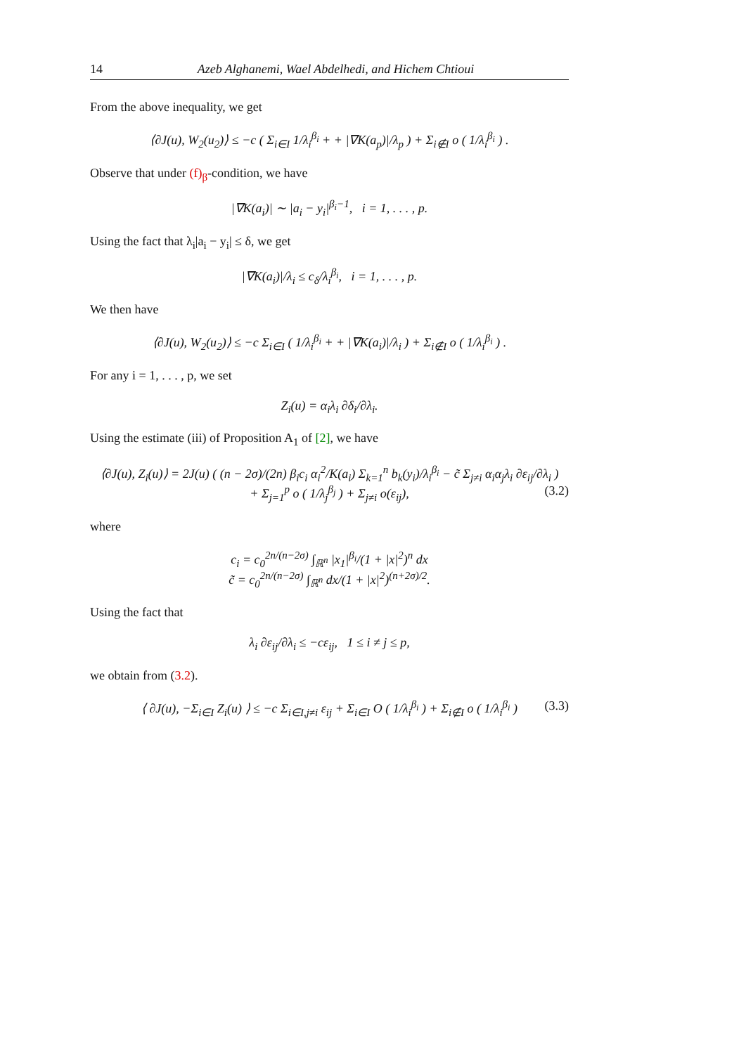14 Azeb Alghanemi, Wael Abdelhedi, and Hichem Chtioui
From the above inequality, we get
⟨∂J(u), W<sub>2</sub>(u<sub>2</sub>)⟩ ≤ −c ( Σ<sub>i∈I</sub> 1/λ<sub>i</sub><sup>β<sub>i</sub></sup> + + |∇K(a<sub>p</sub>)|/λ<sub>p</sub> ) + Σ<sub>i∉I</sub> o ( 1/λ<sub>i</sub><sup>β<sub>i</sub></sup> ) .
Observe that under (f)<sub>β</sub>-condition, we have
|∇K(a<sub>i</sub>)| ∼ |a<sub>i</sub> − y<sub>i</sub>|<sup>β<sub>i</sub>−1</sup>, i = 1, . . . , p.
Using the fact that λ<sub>i</sub>|a<sub>i</sub> − y<sub>i</sub>| ≤ δ, we get
|∇K(a<sub>i</sub>)|/λ<sub>i</sub> ≤ c<sub>δ</sub>/λ<sub>i</sub><sup>β<sub>i</sub></sup>, i = 1, . . . , p.
We then have
⟨∂J(u), W<sub>2</sub>(u<sub>2</sub>)⟩ ≤ −c Σ<sub>i∈I</sub> ( 1/λ<sub>i</sub><sup>β<sub>i</sub></sup> + + |∇K(a<sub>i</sub>)|/λ<sub>i</sub> ) + Σ<sub>i∉I</sub> o ( 1/λ<sub>i</sub><sup>β<sub>i</sub></sup> ) .
For any i = 1, . . . , p, we set
Z<sub>i</sub>(u) = α<sub>i</sub>λ<sub>i</sub> ∂δ<sub>i</sub>/∂λ<sub>i</sub>.
Using the estimate (iii) of Proposition A<sub>1</sub> of [2], we have
⟨∂J(u), Z<sub>i</sub>(u)⟩ = 2J(u) ( (n − 2σ)/(2n) β<sub>i</sub>c<sub>i</sub> α<sub>i</sub><sup>2</sup>/K(a<sub>i</sub>) Σ<sub>k=1</sub><sup>n</sup> b<sub>k</sub>(y<sub>i</sub>)/λ<sub>i</sub><sup>β<sub>i</sub></sup> − c̃ Σ<sub>j≠i</sub> α<sub>i</sub>α<sub>j</sub>λ<sub>i</sub> ∂ε<sub>ij</sub>/∂λ<sub>i</sub> )
+ Σ<sub>j=1</sub><sup>p</sup> o ( 1/λ<sub>j</sub><sup>β<sub>j</sub></sup> ) + Σ<sub>j≠i</sub> o(ε<sub>ij</sub>), (3.2)
where
c<sub>i</sub> = c<sub>0</sub><sup>2n/(n−2σ)</sup> ∫<sub>ℝ<sup>n</sup></sub> |x<sub>1</sub>|<sup>β<sub>i</sub></sup>/(1 + |x|<sup>2</sup>)<sup>n</sup> dx
c̃ = c<sub>0</sub><sup>2n/(n−2σ)</sup> ∫<sub>ℝ<sup>n</sup></sub> dx/(1 + |x|<sup>2</sup>)<sup>(n+2σ)/2</sup>.
Using the fact that
λ<sub>i</sub> ∂ε<sub>ij</sub>/∂λ<sub>i</sub> ≤ −cε<sub>ij</sub>, 1 ≤ i ≠ j ≤ p,
we obtain from (3.2).
⟨ ∂J(u), −Σ<sub>i∈I</sub> Z<sub>i</sub>(u) ⟩ ≤ −c Σ<sub>i∈I,j≠i</sub> ε<sub>ij</sub> + Σ<sub>i∈I</sub> O ( 1/λ<sub>i</sub><sup>β<sub>i</sub></sup> ) + Σ<sub>i∉I</sub> o ( 1/λ<sub>i</sub><sup>β<sub>i</sub></sup> ) (3.3)